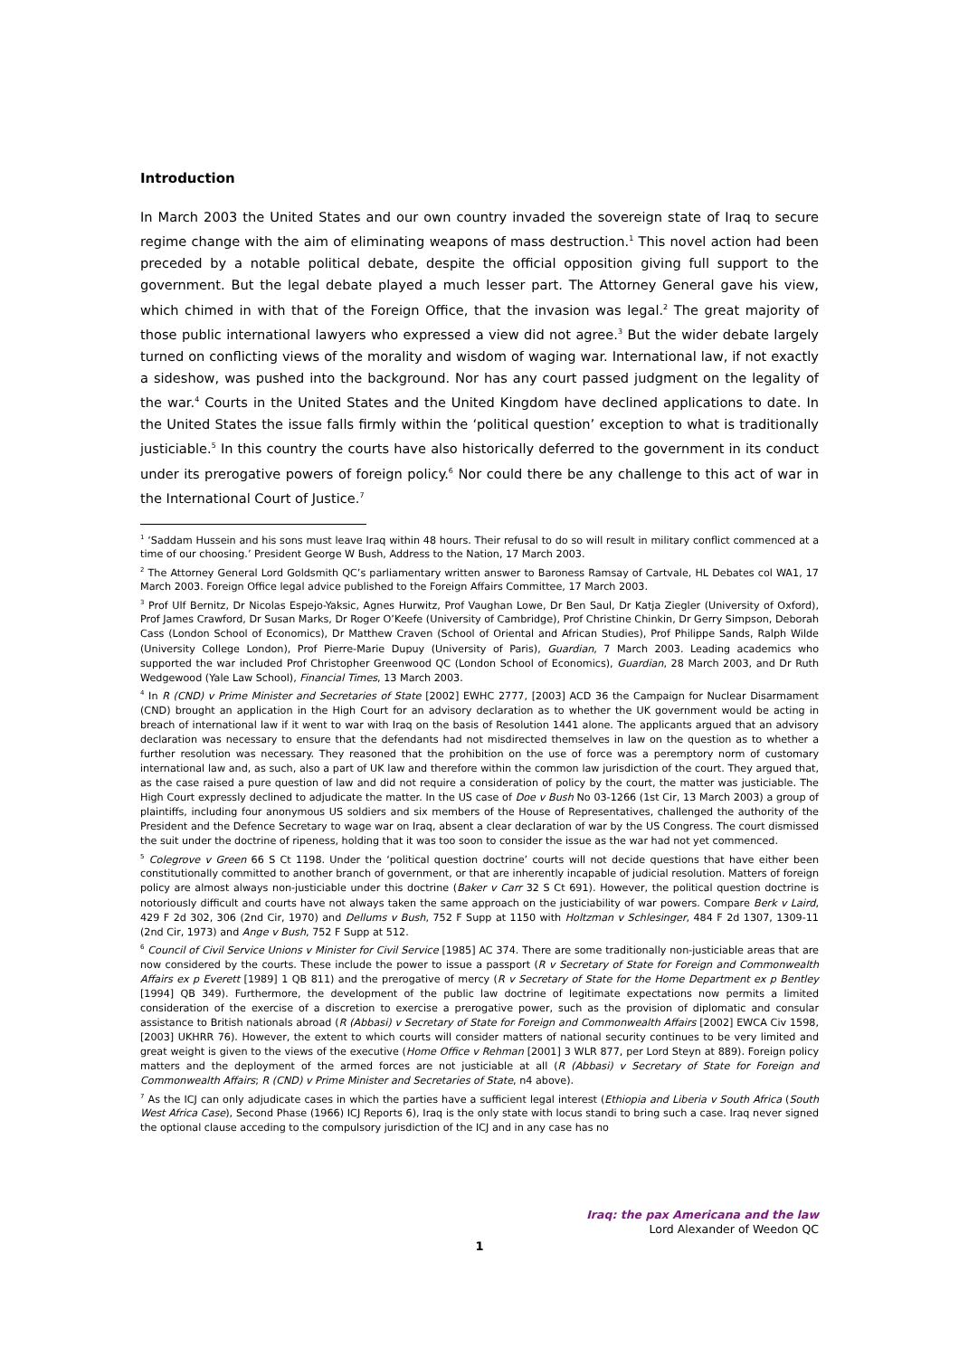Introduction
In March 2003 the United States and our own country invaded the sovereign state of Iraq to secure regime change with the aim of eliminating weapons of mass destruction.<sup>1</sup> This novel action had been preceded by a notable political debate, despite the official opposition giving full support to the government. But the legal debate played a much lesser part. The Attorney General gave his view, which chimed in with that of the Foreign Office, that the invasion was legal.<sup>2</sup> The great majority of those public international lawyers who expressed a view did not agree.<sup>3</sup> But the wider debate largely turned on conflicting views of the morality and wisdom of waging war. International law, if not exactly a sideshow, was pushed into the background. Nor has any court passed judgment on the legality of the war.<sup>4</sup> Courts in the United States and the United Kingdom have declined applications to date. In the United States the issue falls firmly within the ‘political question’ exception to what is traditionally justiciable.<sup>5</sup> In this country the courts have also historically deferred to the government in its conduct under its prerogative powers of foreign policy.<sup>6</sup> Nor could there be any challenge to this act of war in the International Court of Justice.<sup>7</sup>
<sup>1</sup> ‘Saddam Hussein and his sons must leave Iraq within 48 hours. Their refusal to do so will result in military conflict commenced at a time of our choosing.’ President George W Bush, Address to the Nation, 17 March 2003.
<sup>2</sup> The Attorney General Lord Goldsmith QC’s parliamentary written answer to Baroness Ramsay of Cartvale, HL Debates col WA1, 17 March 2003. Foreign Office legal advice published to the Foreign Affairs Committee, 17 March 2003.
<sup>3</sup> Prof Ulf Bernitz, Dr Nicolas Espejo-Yaksic, Agnes Hurwitz, Prof Vaughan Lowe, Dr Ben Saul, Dr Katja Ziegler (University of Oxford), Prof James Crawford, Dr Susan Marks, Dr Roger O’Keefe (University of Cambridge), Prof Christine Chinkin, Dr Gerry Simpson, Deborah Cass (London School of Economics), Dr Matthew Craven (School of Oriental and African Studies), Prof Philippe Sands, Ralph Wilde (University College London), Prof Pierre-Marie Dupuy (University of Paris), Guardian, 7 March 2003. Leading academics who supported the war included Prof Christopher Greenwood QC (London School of Economics), Guardian, 28 March 2003, and Dr Ruth Wedgewood (Yale Law School), Financial Times, 13 March 2003.
<sup>4</sup> In R (CND) v Prime Minister and Secretaries of State [2002] EWHC 2777, [2003] ACD 36 the Campaign for Nuclear Disarmament (CND) brought an application in the High Court for an advisory declaration as to whether the UK government would be acting in breach of international law if it went to war with Iraq on the basis of Resolution 1441 alone. The applicants argued that an advisory declaration was necessary to ensure that the defendants had not misdirected themselves in law on the question as to whether a further resolution was necessary. They reasoned that the prohibition on the use of force was a peremptory norm of customary international law and, as such, also a part of UK law and therefore within the common law jurisdiction of the court. They argued that, as the case raised a pure question of law and did not require a consideration of policy by the court, the matter was justiciable. The High Court expressly declined to adjudicate the matter. In the US case of Doe v Bush No 03-1266 (1st Cir, 13 March 2003) a group of plaintiffs, including four anonymous US soldiers and six members of the House of Representatives, challenged the authority of the President and the Defence Secretary to wage war on Iraq, absent a clear declaration of war by the US Congress. The court dismissed the suit under the doctrine of ripeness, holding that it was too soon to consider the issue as the war had not yet commenced.
<sup>5</sup> Colegrove v Green 66 S Ct 1198. Under the ‘political question doctrine’ courts will not decide questions that have either been constitutionally committed to another branch of government, or that are inherently incapable of judicial resolution. Matters of foreign policy are almost always non-justiciable under this doctrine (Baker v Carr 32 S Ct 691). However, the political question doctrine is notoriously difficult and courts have not always taken the same approach on the justiciability of war powers. Compare Berk v Laird, 429 F 2d 302, 306 (2nd Cir, 1970) and Dellums v Bush, 752 F Supp at 1150 with Holtzman v Schlesinger, 484 F 2d 1307, 1309-11 (2nd Cir, 1973) and Ange v Bush, 752 F Supp at 512.
<sup>6</sup> Council of Civil Service Unions v Minister for Civil Service [1985] AC 374. There are some traditionally non-justiciable areas that are now considered by the courts. These include the power to issue a passport (R v Secretary of State for Foreign and Commonwealth Affairs ex p Everett [1989] 1 QB 811) and the prerogative of mercy (R v Secretary of State for the Home Department ex p Bentley [1994] QB 349). Furthermore, the development of the public law doctrine of legitimate expectations now permits a limited consideration of the exercise of a discretion to exercise a prerogative power, such as the provision of diplomatic and consular assistance to British nationals abroad (R (Abbasi) v Secretary of State for Foreign and Commonwealth Affairs [2002] EWCA Civ 1598, [2003] UKHRR 76). However, the extent to which courts will consider matters of national security continues to be very limited and great weight is given to the views of the executive (Home Office v Rehman [2001] 3 WLR 877, per Lord Steyn at 889). Foreign policy matters and the deployment of the armed forces are not justiciable at all (R (Abbasi) v Secretary of State for Foreign and Commonwealth Affairs; R (CND) v Prime Minister and Secretaries of State, n4 above).
<sup>7</sup> As the ICJ can only adjudicate cases in which the parties have a sufficient legal interest (Ethiopia and Liberia v South Africa (South West Africa Case), Second Phase (1966) ICJ Reports 6), Iraq is the only state with locus standi to bring such a case. Iraq never signed the optional clause acceding to the compulsory jurisdiction of the ICJ and in any case has no
Iraq: the pax Americana and the law
Lord Alexander of Weedon QC
1